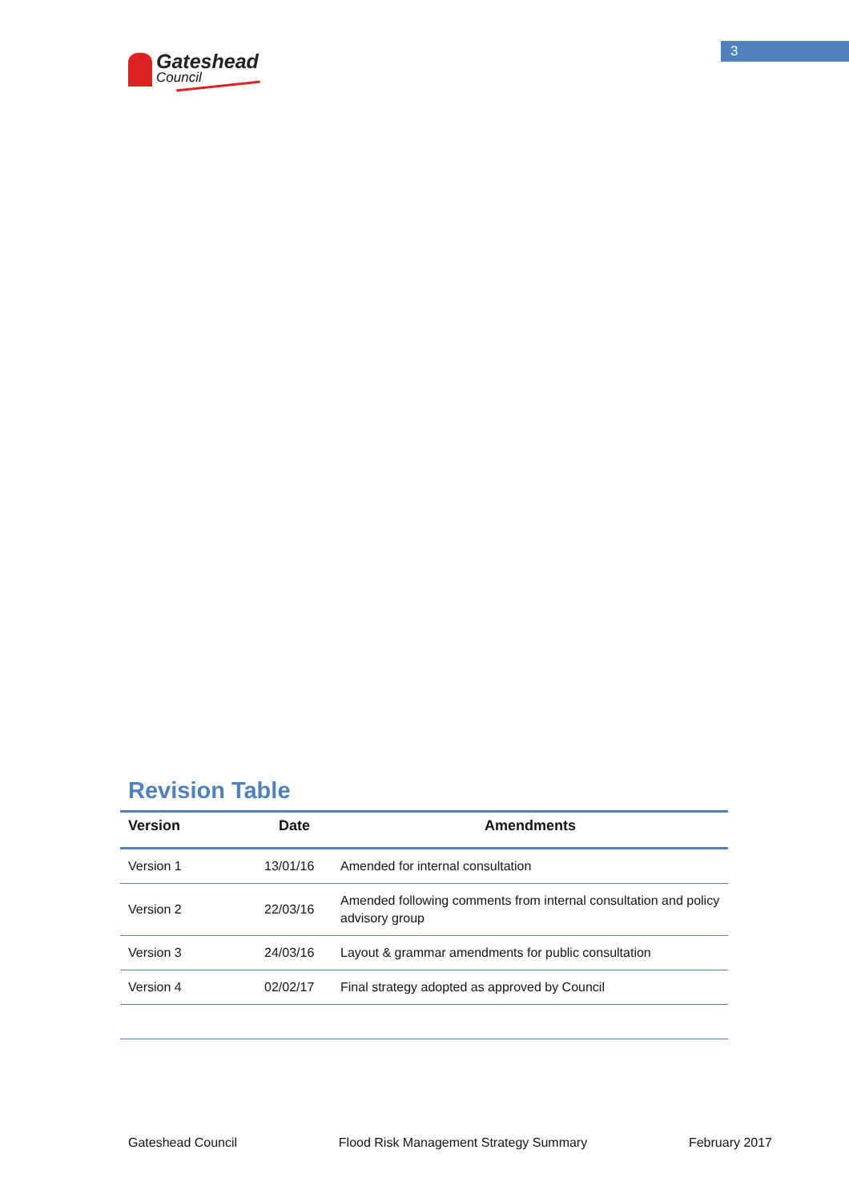Gateshead
Council
3
Revision Table
| Version | Date | Amendments |
| --- | --- | --- |
| Version 1 | 13/01/16 | Amended for internal consultation |
| Version 2 | 22/03/16 | Amended following comments from internal consultation and policy advisory group |
| Version 3 | 24/03/16 | Layout & grammar amendments for public consultation |
| Version 4 | 02/02/17 | Final strategy adopted as approved by Council |
Gateshead Council Flood Risk Management Strategy Summary February 2017